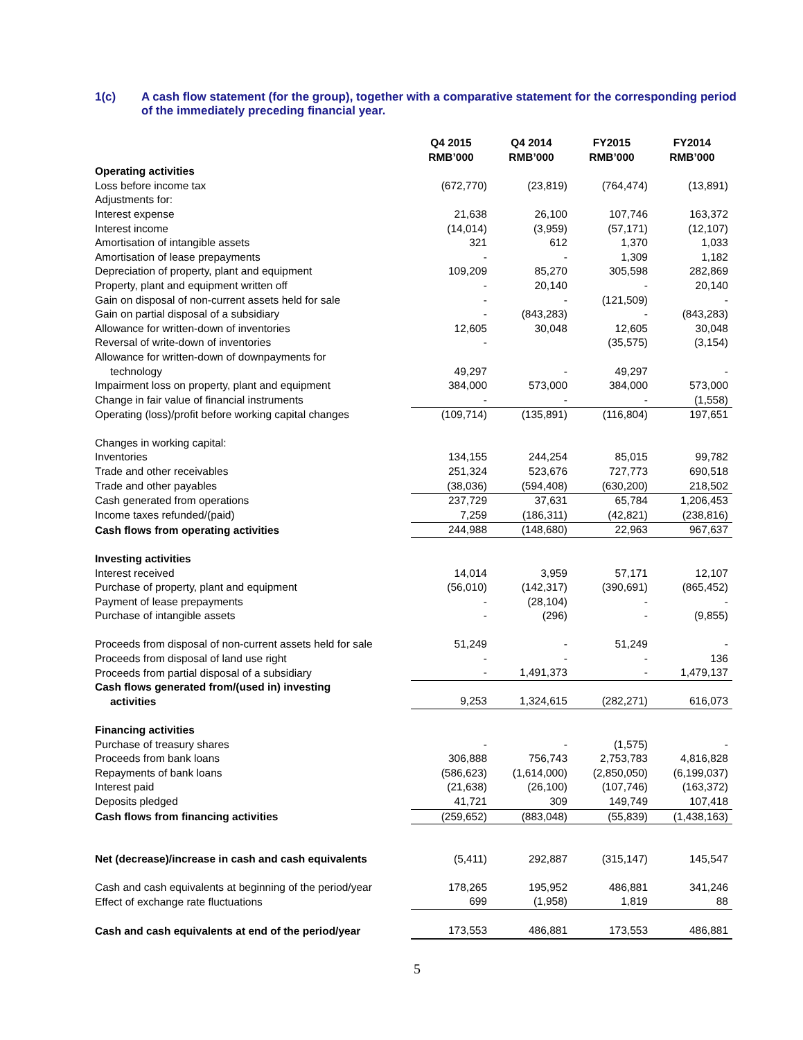1(c) A cash flow statement (for the group), together with a comparative statement for the corresponding period of the immediately preceding financial year.
| | Q4 2015 RMB’000 | Q4 2014 RMB’000 | | FY2015 RMB’000 | FY2014 RMB’000 |
| --- | --- | --- | --- | --- | --- |
| Operating activities | | | | | |
| Loss before income tax | (672,770) | (23,819) | | (764,474) | (13,891) |
| Adjustments for: | | | | | |
| Interest expense | 21,638 | 26,100 | | 107,746 | 163,372 |
| Interest income | (14,014) | (3,959) | | (57,171) | (12,107) |
| Amortisation of intangible assets | 321 | 612 | | 1,370 | 1,033 |
| Amortisation of lease prepayments | - | - | | 1,309 | 1,182 |
| Depreciation of property, plant and equipment | 109,209 | 85,270 | | 305,598 | 282,869 |
| Property, plant and equipment written off | - | 20,140 | | - | 20,140 |
| Gain on disposal of non-current assets held for sale | - | - | | (121,509) | - |
| Gain on partial disposal of a subsidiary | - | (843,283) | | - | (843,283) |
| Allowance for written-down of inventories | 12,605 | 30,048 | | 12,605 | 30,048 |
| Reversal of write-down of inventories | - | | | (35,575) | (3,154) |
| Allowance for written-down of downpayments for technology | 49,297 | - | | 49,297 | - |
| Impairment loss on property, plant and equipment | 384,000 | 573,000 | | 384,000 | 573,000 |
| Change in fair value of financial instruments | - | - | | - | (1,558) |
| Operating (loss)/profit before working capital changes | (109,714) | (135,891) | | (116,804) | 197,651 |
| Changes in working capital: | | | | | |
| Inventories | 134,155 | 244,254 | | 85,015 | 99,782 |
| Trade and other receivables | 251,324 | 523,676 | | 727,773 | 690,518 |
| Trade and other payables | (38,036) | (594,408) | | (630,200) | 218,502 |
| Cash generated from operations | 237,729 | 37,631 | | 65,784 | 1,206,453 |
| Income taxes refunded/(paid) | 7,259 | (186,311) | | (42,821) | (238,816) |
| Cash flows from operating activities | 244,988 | (148,680) | | 22,963 | 967,637 |
| Investing activities | | | | | |
| Interest received | 14,014 | 3,959 | | 57,171 | 12,107 |
| Purchase of property, plant and equipment | (56,010) | (142,317) | | (390,691) | (865,452) |
| Payment of lease prepayments | - | (28,104) | | - | - |
| Purchase of intangible assets | - | (296) | | - | (9,855) |
| Proceeds from disposal of non-current assets held for sale | 51,249 | - | | 51,249 | - |
| Proceeds from disposal of land use right | - | - | | - | 136 |
| Proceeds from partial disposal of a subsidiary | - | 1,491,373 | | - | 1,479,137 |
| Cash flows generated from/(used in) investing activities | 9,253 | 1,324,615 | | (282,271) | 616,073 |
| Financing activities | | | | | |
| Purchase of treasury shares | - | - | | (1,575) | - |
| Proceeds from bank loans | 306,888 | 756,743 | | 2,753,783 | 4,816,828 |
| Repayments of bank loans | (586,623) | (1,614,000) | | (2,850,050) | (6,199,037) |
| Interest paid | (21,638) | (26,100) | | (107,746) | (163,372) |
| Deposits pledged | 41,721 | 309 | | 149,749 | 107,418 |
| Cash flows from financing activities | (259,652) | (883,048) | | (55,839) | (1,438,163) |
| Net (decrease)/increase in cash and cash equivalents | (5,411) | 292,887 | | (315,147) | 145,547 |
| Cash and cash equivalents at beginning of the period/year | 178,265 | 195,952 | | 486,881 | 341,246 |
| Effect of exchange rate fluctuations | 699 | (1,958) | | 1,819 | 88 |
| Cash and cash equivalents at end of the period/year | 173,553 | 486,881 | | 173,553 | 486,881 |
5